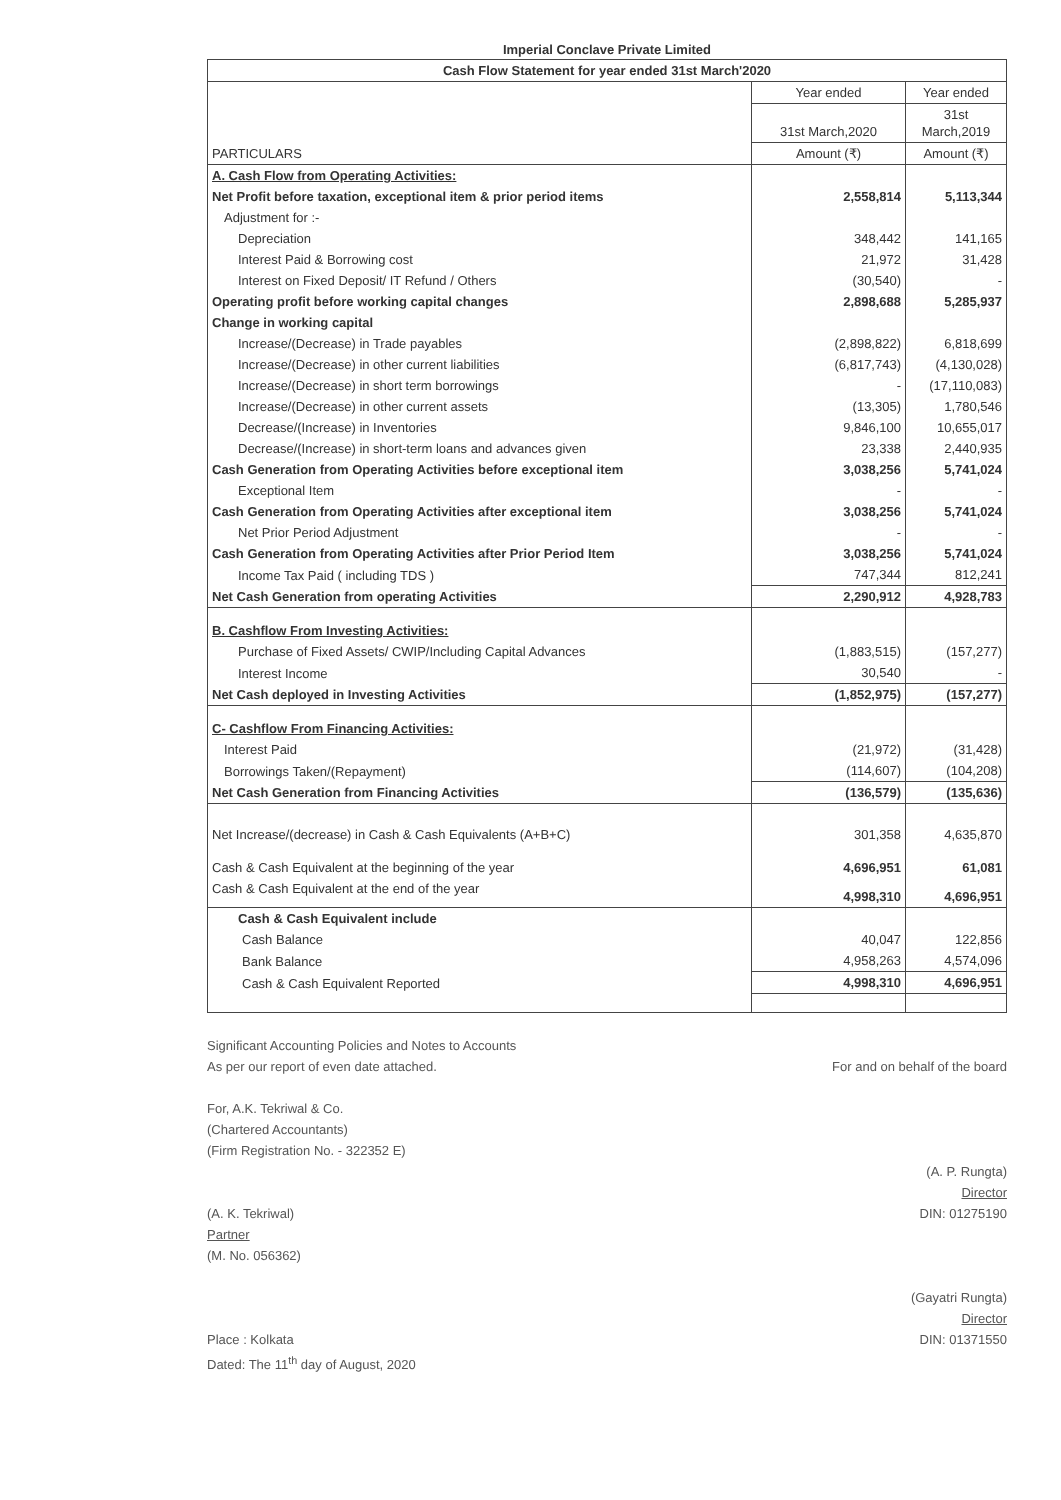Imperial Conclave Private Limited
| Cash Flow Statement for year ended 31st March'2020 | | |
| --- | --- | --- |
| | Year ended | Year ended |
| | 31st March,2020 | 31st March,2019 |
| PARTICULARS | Amount (₹) | Amount (₹) |
| A. Cash Flow from Operating Activities: | | |
| Net Profit before taxation, exceptional item & prior period items | 2,558,814 | 5,113,344 |
| Adjustment for :- | | |
| Depreciation | 348,442 | 141,165 |
| Interest Paid & Borrowing cost | 21,972 | 31,428 |
| Interest on Fixed Deposit/ IT Refund / Others | (30,540) | - |
| Operating profit before working capital changes | 2,898,688 | 5,285,937 |
| Change in working capital | | |
| Increase/(Decrease) in Trade payables | (2,898,822) | 6,818,699 |
| Increase/(Decrease) in other current liabilities | (6,817,743) | (4,130,028) |
| Increase/(Decrease) in short term borrowings | - | (17,110,083) |
| Increase/(Decrease) in other current assets | (13,305) | 1,780,546 |
| Decrease/(Increase) in Inventories | 9,846,100 | 10,655,017 |
| Decrease/(Increase) in short-term loans and advances given | 23,338 | 2,440,935 |
| Cash Generation from Operating Activities before exceptional item | 3,038,256 | 5,741,024 |
| Exceptional Item | - | - |
| Cash Generation from Operating Activities after exceptional item | 3,038,256 | 5,741,024 |
| Net Prior Period Adjustment | - | - |
| Cash Generation from Operating Activities after Prior Period Item | 3,038,256 | 5,741,024 |
| Income Tax Paid ( including TDS ) | 747,344 | 812,241 |
| Net Cash Generation from operating Activities | 2,290,912 | 4,928,783 |
| B. Cashflow From Investing Activities: | | |
| Purchase of Fixed Assets/ CWIP/Including Capital Advances | (1,883,515) | (157,277) |
| Interest Income | 30,540 | - |
| Net Cash deployed in Investing Activities | (1,852,975) | (157,277) |
| C- Cashflow From Financing Activities: | | |
| Interest Paid | (21,972) | (31,428) |
| Borrowings Taken/(Repayment) | (114,607) | (104,208) |
| Net Cash Generation from Financing Activities | (136,579) | (135,636) |
| Net Increase/(decrease) in Cash & Cash Equivalents (A+B+C) | 301,358 | 4,635,870 |
| Cash & Cash Equivalent at the beginning of the year | 4,696,951 | 61,081 |
| Cash & Cash Equivalent at the end of the year | 4,998,310 | 4,696,951 |
| Cash & Cash Equivalent include | | |
| Cash Balance | 40,047 | 122,856 |
| Bank Balance | 4,958,263 | 4,574,096 |
| Cash & Cash Equivalent Reported | 4,998,310 | 4,696,951 |
Significant Accounting Policies and Notes to Accounts
As per our report of even date attached.
For, A.K. Tekriwal & Co.
(Chartered Accountants)
(Firm Registration No. - 322352 E)
(A. K. Tekriwal)
Partner
(M. No. 056362)
Place : Kolkata
Dated: The 11<sup>th</sup> day of August, 2020
For and on behalf of the board
(A. P. Rungta)
Director
DIN: 01275190
(Gayatri Rungta)
Director
DIN: 01371550